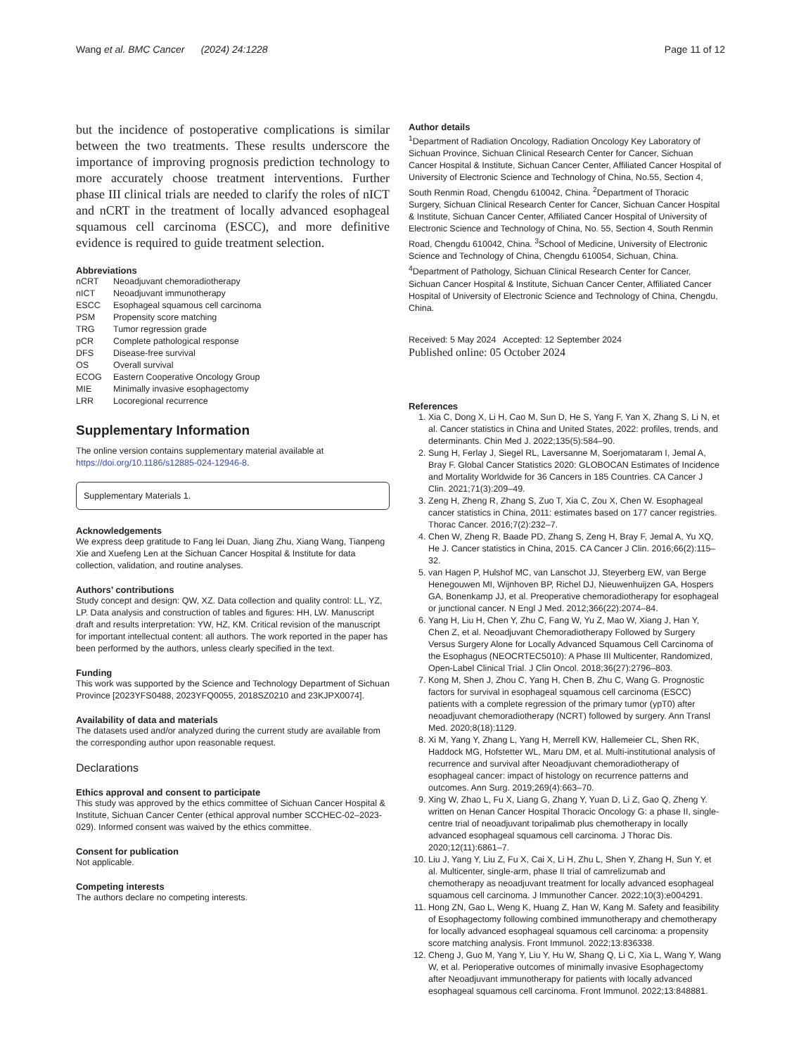Wang et al. BMC Cancer (2024) 24:1228 Page 11 of 12
but the incidence of postoperative complications is similar between the two treatments. These results underscore the importance of improving prognosis prediction technology to more accurately choose treatment interventions. Further phase III clinical trials are needed to clarify the roles of nICT and nCRT in the treatment of locally advanced esophageal squamous cell carcinoma (ESCC), and more definitive evidence is required to guide treatment selection.
Abbreviations
| nCRT | Neoadjuvant chemoradiotherapy |
| nICT | Neoadjuvant immunotherapy |
| ESCC | Esophageal squamous cell carcinoma |
| PSM | Propensity score matching |
| TRG | Tumor regression grade |
| pCR | Complete pathological response |
| DFS | Disease-free survival |
| OS | Overall survival |
| ECOG | Eastern Cooperative Oncology Group |
| MIE | Minimally invasive esophagectomy |
| LRR | Locoregional recurrence |
Supplementary Information
The online version contains supplementary material available at https://doi.org/10.1186/s12885-024-12946-8.
Supplementary Materials 1.
Acknowledgements
We express deep gratitude to Fang lei Duan, Jiang Zhu, Xiang Wang, Tianpeng Xie and Xuefeng Len at the Sichuan Cancer Hospital & Institute for data collection, validation, and routine analyses.
Authors’ contributions
Study concept and design: QW, XZ. Data collection and quality control: LL, YZ, LP. Data analysis and construction of tables and figures: HH, LW. Manuscript draft and results interpretation: YW, HZ, KM. Critical revision of the manuscript for important intellectual content: all authors. The work reported in the paper has been performed by the authors, unless clearly specified in the text.
Funding
This work was supported by the Science and Technology Department of Sichuan Province [2023YFS0488, 2023YFQ0055, 2018SZ0210 and 23KJPX0074].
Availability of data and materials
The datasets used and/or analyzed during the current study are available from the corresponding author upon reasonable request.
Declarations
Ethics approval and consent to participate
This study was approved by the ethics committee of Sichuan Cancer Hospital & Institute, Sichuan Cancer Center (ethical approval number SCCHEC-02–2023-029). Informed consent was waived by the ethics committee.
Consent for publication
Not applicable.
Competing interests
The authors declare no competing interests.
Author details
<sup>1</sup> Department of Radiation Oncology, Radiation Oncology Key Laboratory of Sichuan Province, Sichuan Clinical Research Center for Cancer, Sichuan Cancer Hospital & Institute, Sichuan Cancer Center, Affiliated Cancer Hospital of University of Electronic Science and Technology of China, No.55, Section 4, South Renmin Road, Chengdu 610042, China. <sup>2</sup>Department of Thoracic Surgery, Sichuan Clinical Research Center for Cancer, Sichuan Cancer Hospital & Institute, Sichuan Cancer Center, Affiliated Cancer Hospital of University of Electronic Science and Technology of China, No. 55, Section 4, South Renmin Road, Chengdu 610042, China. <sup>3</sup>School of Medicine, University of Electronic Science and Technology of China, Chengdu 610054, Sichuan, China. <sup>4</sup>Department of Pathology, Sichuan Clinical Research Center for Cancer, Sichuan Cancer Hospital & Institute, Sichuan Cancer Center, Affiliated Cancer Hospital of University of Electronic Science and Technology of China, Chengdu, China.
Received: 5 May 2024 Accepted: 12 September 2024
Published online: 05 October 2024
References
1. Xia C, Dong X, Li H, Cao M, Sun D, He S, Yang F, Yan X, Zhang S, Li N, et al. Cancer statistics in China and United States, 2022: profiles, trends, and determinants. Chin Med J. 2022;135(5):584–90.
2. Sung H, Ferlay J, Siegel RL, Laversanne M, Soerjomataram I, Jemal A, Bray F. Global Cancer Statistics 2020: GLOBOCAN Estimates of Incidence and Mortality Worldwide for 36 Cancers in 185 Countries. CA Cancer J Clin. 2021;71(3):209–49.
3. Zeng H, Zheng R, Zhang S, Zuo T, Xia C, Zou X, Chen W. Esophageal cancer statistics in China, 2011: estimates based on 177 cancer registries. Thorac Cancer. 2016;7(2):232–7.
4. Chen W, Zheng R, Baade PD, Zhang S, Zeng H, Bray F, Jemal A, Yu XQ, He J. Cancer statistics in China, 2015. CA Cancer J Clin. 2016;66(2):115–32.
5. van Hagen P, Hulshof MC, van Lanschot JJ, Steyerberg EW, van Berge Henegouwen MI, Wijnhoven BP, Richel DJ, Nieuwenhuijzen GA, Hospers GA, Bonenkamp JJ, et al. Preoperative chemoradiotherapy for esophageal or junctional cancer. N Engl J Med. 2012;366(22):2074–84.
6. Yang H, Liu H, Chen Y, Zhu C, Fang W, Yu Z, Mao W, Xiang J, Han Y, Chen Z, et al. Neoadjuvant Chemoradiotherapy Followed by Surgery Versus Surgery Alone for Locally Advanced Squamous Cell Carcinoma of the Esophagus (NEOCRTEC5010): A Phase III Multicenter, Randomized, Open-Label Clinical Trial. J Clin Oncol. 2018;36(27):2796–803.
7. Kong M, Shen J, Zhou C, Yang H, Chen B, Zhu C, Wang G. Prognostic factors for survival in esophageal squamous cell carcinoma (ESCC) patients with a complete regression of the primary tumor (ypT0) after neoadjuvant chemoradiotherapy (NCRT) followed by surgery. Ann Transl Med. 2020;8(18):1129.
8. Xi M, Yang Y, Zhang L, Yang H, Merrell KW, Hallemeier CL, Shen RK, Haddock MG, Hofstetter WL, Maru DM, et al. Multi-institutional analysis of recurrence and survival after Neoadjuvant chemoradiotherapy of esophageal cancer: impact of histology on recurrence patterns and outcomes. Ann Surg. 2019;269(4):663–70.
9. Xing W, Zhao L, Fu X, Liang G, Zhang Y, Yuan D, Li Z, Gao Q, Zheng Y. written on Henan Cancer Hospital Thoracic Oncology G: a phase II, single-centre trial of neoadjuvant toripalimab plus chemotherapy in locally advanced esophageal squamous cell carcinoma. J Thorac Dis. 2020;12(11):6861–7.
10. Liu J, Yang Y, Liu Z, Fu X, Cai X, Li H, Zhu L, Shen Y, Zhang H, Sun Y, et al. Multicenter, single-arm, phase II trial of camrelizumab and chemotherapy as neoadjuvant treatment for locally advanced esophageal squamous cell carcinoma. J Immunother Cancer. 2022;10(3):e004291.
11. Hong ZN, Gao L, Weng K, Huang Z, Han W, Kang M. Safety and feasibility of Esophagectomy following combined immunotherapy and chemotherapy for locally advanced esophageal squamous cell carcinoma: a propensity score matching analysis. Front Immunol. 2022;13:836338.
12. Cheng J, Guo M, Yang Y, Liu Y, Hu W, Shang Q, Li C, Xia L, Wang Y, Wang W, et al. Perioperative outcomes of minimally invasive Esophagectomy after Neoadjuvant immunotherapy for patients with locally advanced esophageal squamous cell carcinoma. Front Immunol. 2022;13:848881.